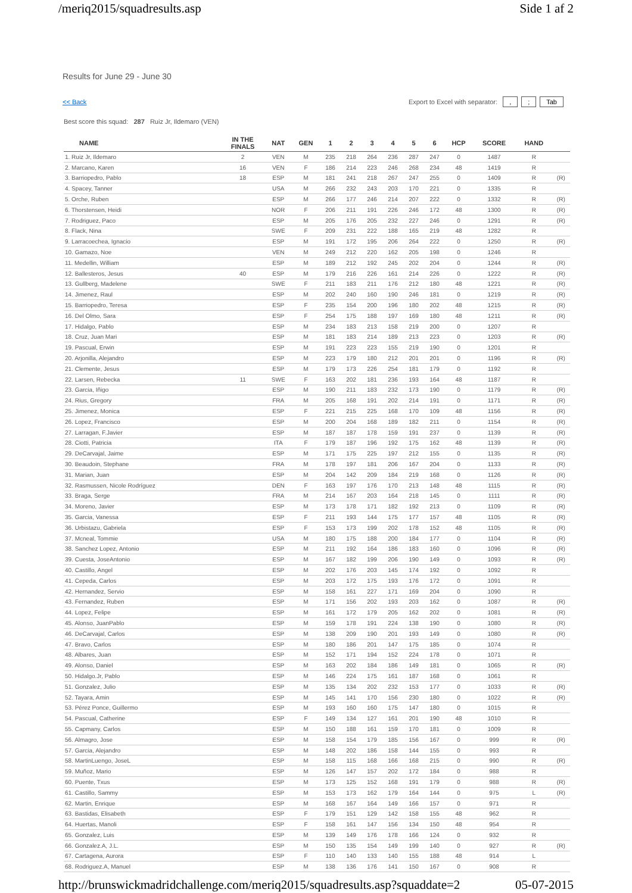/meriq2015/squadresults.asp Side 1 af 2
Results for June 29 - June 30
<< Back Export to Excel with separator: ,; Tab
Best score this squad: 287 Ruiz Jr, Ildemaro (VEN)
| NAME | IN THE FINALS | NAT | GEN | 1 | 2 | 3 | 4 | 5 | 6 | HCP | SCORE | HAND | |
| --- | --- | --- | --- | --- | --- | --- | --- | --- | --- | --- | --- | --- | --- |
| 1. Ruiz Jr, Ildemaro | 2 | VEN | M | 235 | 218 | 264 | 236 | 287 | 247 | 0 | 1487 | R | |
| 2. Marcano, Karen | 16 | VEN | F | 186 | 214 | 223 | 246 | 268 | 234 | 48 | 1419 | R | |
| 3. Barriopedro, Pablo | 18 | ESP | M | 181 | 241 | 218 | 267 | 247 | 255 | 0 | 1409 | R | (R) |
| 4. Spacey, Tanner | | USA | M | 266 | 232 | 243 | 203 | 170 | 221 | 0 | 1335 | R | |
| 5. Orche, Ruben | | ESP | M | 266 | 177 | 246 | 214 | 207 | 222 | 0 | 1332 | R | (R) |
| 6. Thorstensen, Heidi | | NOR | F | 206 | 211 | 191 | 226 | 246 | 172 | 48 | 1300 | R | (R) |
| 7. Rodriguez, Paco | | ESP | M | 205 | 176 | 205 | 232 | 227 | 246 | 0 | 1291 | R | (R) |
| 8. Flack, Nina | | SWE | F | 209 | 231 | 222 | 188 | 165 | 219 | 48 | 1282 | R | |
| 9. Larracoechea, Ignacio | | ESP | M | 191 | 172 | 195 | 206 | 264 | 222 | 0 | 1250 | R | (R) |
| 10. Gamazo, Noe | | VEN | M | 249 | 212 | 220 | 162 | 205 | 198 | 0 | 1246 | R | |
| 11. Medellin, William | | ESP | M | 189 | 212 | 192 | 245 | 202 | 204 | 0 | 1244 | R | (R) |
| 12. Ballesteros, Jesus | 40 | ESP | M | 179 | 216 | 226 | 161 | 214 | 226 | 0 | 1222 | R | (R) |
| 13. Gullberg, Madelene | | SWE | F | 211 | 183 | 211 | 176 | 212 | 180 | 48 | 1221 | R | (R) |
| 14. Jimenez, Raul | | ESP | M | 202 | 240 | 160 | 190 | 246 | 181 | 0 | 1219 | R | (R) |
| 15. Barriopedro, Teresa | | ESP | F | 235 | 154 | 200 | 196 | 180 | 202 | 48 | 1215 | R | (R) |
| 16. Del Olmo, Sara | | ESP | F | 254 | 175 | 188 | 197 | 169 | 180 | 48 | 1211 | R | (R) |
| 17. Hidalgo, Pablo | | ESP | M | 234 | 183 | 213 | 158 | 219 | 200 | 0 | 1207 | R | |
| 18. Cruz, Juan Mari | | ESP | M | 181 | 183 | 214 | 189 | 213 | 223 | 0 | 1203 | R | (R) |
| 19. Pascual, Erwin | | ESP | M | 191 | 223 | 223 | 155 | 219 | 190 | 0 | 1201 | R | |
| 20. Arjonilla, Alejandro | | ESP | M | 223 | 179 | 180 | 212 | 201 | 201 | 0 | 1196 | R | (R) |
| 21. Clemente, Jesus | | ESP | M | 179 | 173 | 226 | 254 | 181 | 179 | 0 | 1192 | R | |
| 22. Larsen, Rebecka | 11 | SWE | F | 163 | 202 | 181 | 236 | 193 | 164 | 48 | 1187 | R | |
| 23. Garcia, Iñigo | | ESP | M | 190 | 211 | 183 | 232 | 173 | 190 | 0 | 1179 | R | (R) |
| 24. Rius, Gregory | | FRA | M | 205 | 168 | 191 | 202 | 214 | 191 | 0 | 1171 | R | (R) |
| 25. Jimenez, Monica | | ESP | F | 221 | 215 | 225 | 168 | 170 | 109 | 48 | 1156 | R | (R) |
| 26. Lopez, Francisco | | ESP | M | 200 | 204 | 168 | 189 | 182 | 211 | 0 | 1154 | R | (R) |
| 27. Larragan, F.Javier | | ESP | M | 187 | 187 | 178 | 159 | 191 | 237 | 0 | 1139 | R | (R) |
| 28. Ciotti, Patricia | | ITA | F | 179 | 187 | 196 | 192 | 175 | 162 | 48 | 1139 | R | (R) |
| 29. DeCarvajal, Jaime | | ESP | M | 171 | 175 | 225 | 197 | 212 | 155 | 0 | 1135 | R | (R) |
| 30. Beaudoin, Stephane | | FRA | M | 178 | 197 | 181 | 206 | 167 | 204 | 0 | 1133 | R | (R) |
| 31. Marian, Juan | | ESP | M | 204 | 142 | 209 | 184 | 219 | 168 | 0 | 1126 | R | (R) |
| 32. Rasmussen, Nicole Rodríguez | | DEN | F | 163 | 197 | 176 | 170 | 213 | 148 | 48 | 1115 | R | (R) |
| 33. Braga, Serge | | FRA | M | 214 | 167 | 203 | 164 | 218 | 145 | 0 | 1111 | R | (R) |
| 34. Moreno, Javier | | ESP | M | 173 | 178 | 171 | 182 | 192 | 213 | 0 | 1109 | R | (R) |
| 35. Garcia, Vanessa | | ESP | F | 211 | 193 | 144 | 175 | 177 | 157 | 48 | 1105 | R | (R) |
| 36. Urbistazu, Gabriela | | ESP | F | 153 | 173 | 199 | 202 | 178 | 152 | 48 | 1105 | R | (R) |
| 37. Mcneal, Tommie | | USA | M | 180 | 175 | 188 | 200 | 184 | 177 | 0 | 1104 | R | (R) |
| 38. Sanchez Lopez, Antonio | | ESP | M | 211 | 192 | 164 | 186 | 183 | 160 | 0 | 1096 | R | (R) |
| 39. Cuesta, JoseAntonio | | ESP | M | 167 | 182 | 199 | 206 | 190 | 149 | 0 | 1093 | R | (R) |
| 40. Castillo, Angel | | ESP | M | 202 | 176 | 203 | 145 | 174 | 192 | 0 | 1092 | R | |
| 41. Cepeda, Carlos | | ESP | M | 203 | 172 | 175 | 193 | 176 | 172 | 0 | 1091 | R | |
| 42. Hernandez, Servio | | ESP | M | 158 | 161 | 227 | 171 | 169 | 204 | 0 | 1090 | R | |
| 43. Fernandez, Ruben | | ESP | M | 171 | 156 | 202 | 193 | 203 | 162 | 0 | 1087 | R | (R) |
| 44. Lopez, Felipe | | ESP | M | 161 | 172 | 179 | 205 | 162 | 202 | 0 | 1081 | R | (R) |
| 45. Alonso, JuanPablo | | ESP | M | 159 | 178 | 191 | 224 | 138 | 190 | 0 | 1080 | R | (R) |
| 46. DeCarvajal, Carlos | | ESP | M | 138 | 209 | 190 | 201 | 193 | 149 | 0 | 1080 | R | (R) |
| 47. Bravo, Carlos | | ESP | M | 180 | 186 | 201 | 147 | 175 | 185 | 0 | 1074 | R | |
| 48. Albares, Juan | | ESP | M | 152 | 171 | 194 | 152 | 224 | 178 | 0 | 1071 | R | |
| 49. Alonso, Daniel | | ESP | M | 163 | 202 | 184 | 186 | 149 | 181 | 0 | 1065 | R | (R) |
| 50. Hidalgo.Jr, Pablo | | ESP | M | 146 | 224 | 175 | 161 | 187 | 168 | 0 | 1061 | R | |
| 51. Gonzalez, Julio | | ESP | M | 135 | 134 | 202 | 232 | 153 | 177 | 0 | 1033 | R | (R) |
| 52. Tayara, Amin | | ESP | M | 145 | 141 | 170 | 156 | 230 | 180 | 0 | 1022 | R | (R) |
| 53. Pérez Ponce, Guillermo | | ESP | M | 193 | 160 | 160 | 175 | 147 | 180 | 0 | 1015 | R | |
| 54. Pascual, Catherine | | ESP | F | 149 | 134 | 127 | 161 | 201 | 190 | 48 | 1010 | R | |
| 55. Capmany, Carlos | | ESP | M | 150 | 188 | 161 | 159 | 170 | 181 | 0 | 1009 | R | |
| 56. Almagro, Jose | | ESP | M | 158 | 154 | 179 | 185 | 156 | 167 | 0 | 999 | R | (R) |
| 57. Garcia, Alejandro | | ESP | M | 148 | 202 | 186 | 158 | 144 | 155 | 0 | 993 | R | |
| 58. MartinLuengo, JoseL | | ESP | M | 158 | 115 | 168 | 166 | 168 | 215 | 0 | 990 | R | (R) |
| 59. Muñoz, Mario | | ESP | M | 126 | 147 | 157 | 202 | 172 | 184 | 0 | 988 | R | |
| 60. Puente, Txus | | ESP | M | 173 | 125 | 152 | 168 | 191 | 179 | 0 | 988 | R | (R) |
| 61. Castillo, Sammy | | ESP | M | 153 | 173 | 162 | 179 | 164 | 144 | 0 | 975 | L | (R) |
| 62. Martin, Enrique | | ESP | M | 168 | 167 | 164 | 149 | 166 | 157 | 0 | 971 | R | |
| 63. Bastidas, Elisabeth | | ESP | F | 179 | 151 | 129 | 142 | 158 | 155 | 48 | 962 | R | |
| 64. Huertas, Manoli | | ESP | F | 158 | 161 | 147 | 156 | 134 | 150 | 48 | 954 | R | |
| 65. Gonzalez, Luis | | ESP | M | 139 | 149 | 176 | 178 | 166 | 124 | 0 | 932 | R | |
| 66. Gonzalez.A, J.L. | | ESP | M | 150 | 135 | 154 | 149 | 199 | 140 | 0 | 927 | R | (R) |
| 67. Cartagena, Aurora | | ESP | F | 110 | 140 | 133 | 140 | 155 | 188 | 48 | 914 | L | |
| 68. Rodriguez.A, Manuel | | ESP | M | 138 | 136 | 176 | 141 | 150 | 167 | 0 | 908 | R | |
http://brunswickmadridchallenge.com/meriq2015/squadresults.asp?squaddate=2 05-07-2015